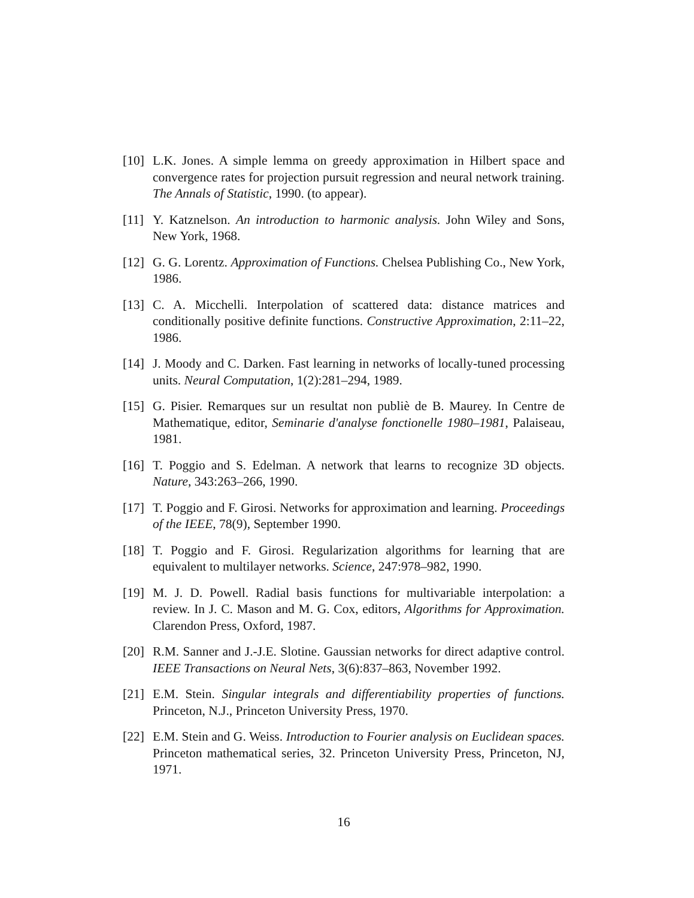[10] L.K. Jones. A simple lemma on greedy approximation in Hilbert space and convergence rates for projection pursuit regression and neural network training. The Annals of Statistic, 1990. (to appear).
[11] Y. Katznelson. An introduction to harmonic analysis. John Wiley and Sons, New York, 1968.
[12] G. G. Lorentz. Approximation of Functions. Chelsea Publishing Co., New York, 1986.
[13] C. A. Micchelli. Interpolation of scattered data: distance matrices and conditionally positive definite functions. Constructive Approximation, 2:11–22, 1986.
[14] J. Moody and C. Darken. Fast learning in networks of locally-tuned processing units. Neural Computation, 1(2):281–294, 1989.
[15] G. Pisier. Remarques sur un resultat non publiè de B. Maurey. In Centre de Mathematique, editor, Seminarie d'analyse fonctionelle 1980–1981, Palaiseau, 1981.
[16] T. Poggio and S. Edelman. A network that learns to recognize 3D objects. Nature, 343:263–266, 1990.
[17] T. Poggio and F. Girosi. Networks for approximation and learning. Proceedings of the IEEE, 78(9), September 1990.
[18] T. Poggio and F. Girosi. Regularization algorithms for learning that are equivalent to multilayer networks. Science, 247:978–982, 1990.
[19] M. J. D. Powell. Radial basis functions for multivariable interpolation: a review. In J. C. Mason and M. G. Cox, editors, Algorithms for Approximation. Clarendon Press, Oxford, 1987.
[20] R.M. Sanner and J.-J.E. Slotine. Gaussian networks for direct adaptive control. IEEE Transactions on Neural Nets, 3(6):837–863, November 1992.
[21] E.M. Stein. Singular integrals and differentiability properties of functions. Princeton, N.J., Princeton University Press, 1970.
[22] E.M. Stein and G. Weiss. Introduction to Fourier analysis on Euclidean spaces. Princeton mathematical series, 32. Princeton University Press, Princeton, NJ, 1971.
16